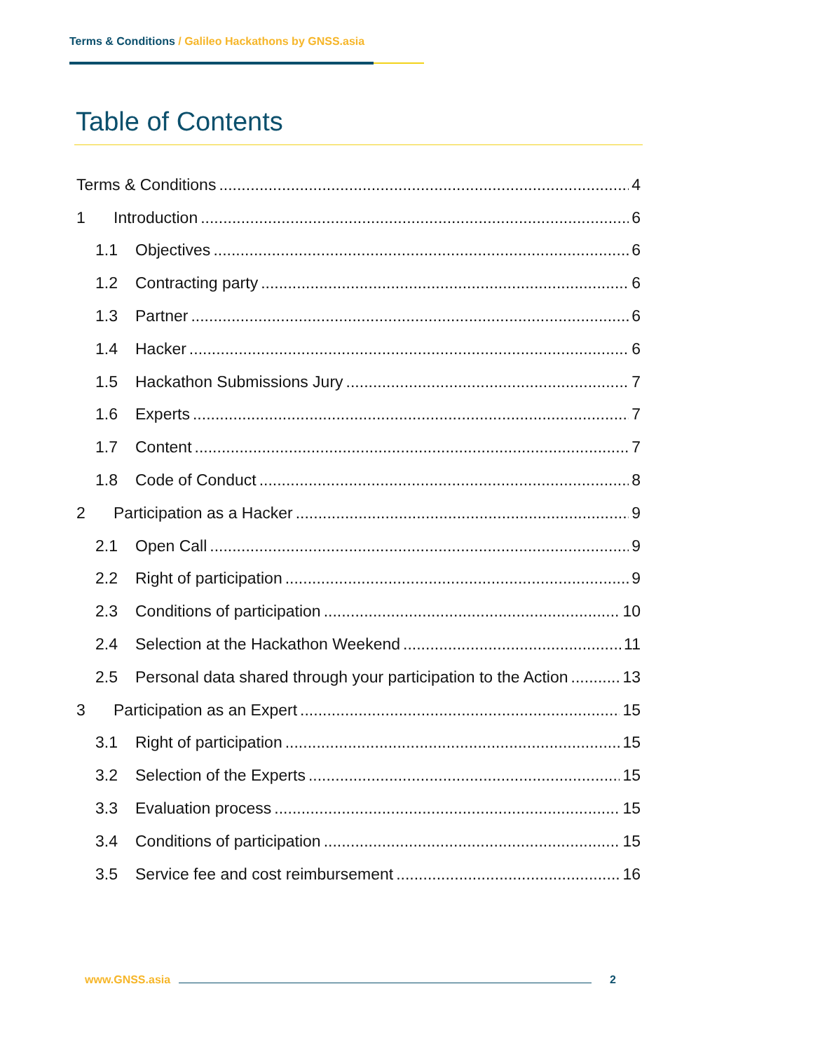Terms & Conditions / Galileo Hackathons by GNSS.asia
Table of Contents
Terms & Conditions 4
1 Introduction 6
1.1 Objectives 6
1.2 Contracting party 6
1.3 Partner 6
1.4 Hacker 6
1.5 Hackathon Submissions Jury 7
1.6 Experts 7
1.7 Content 7
1.8 Code of Conduct 8
2 Participation as a Hacker 9
2.1 Open Call 9
2.2 Right of participation 9
2.3 Conditions of participation 10
2.4 Selection at the Hackathon Weekend 11
2.5 Personal data shared through your participation to the Action 13
3 Participation as an Expert 15
3.1 Right of participation 15
3.2 Selection of the Experts 15
3.3 Evaluation process 15
3.4 Conditions of participation 15
3.5 Service fee and cost reimbursement 16
www.GNSS.asia 2